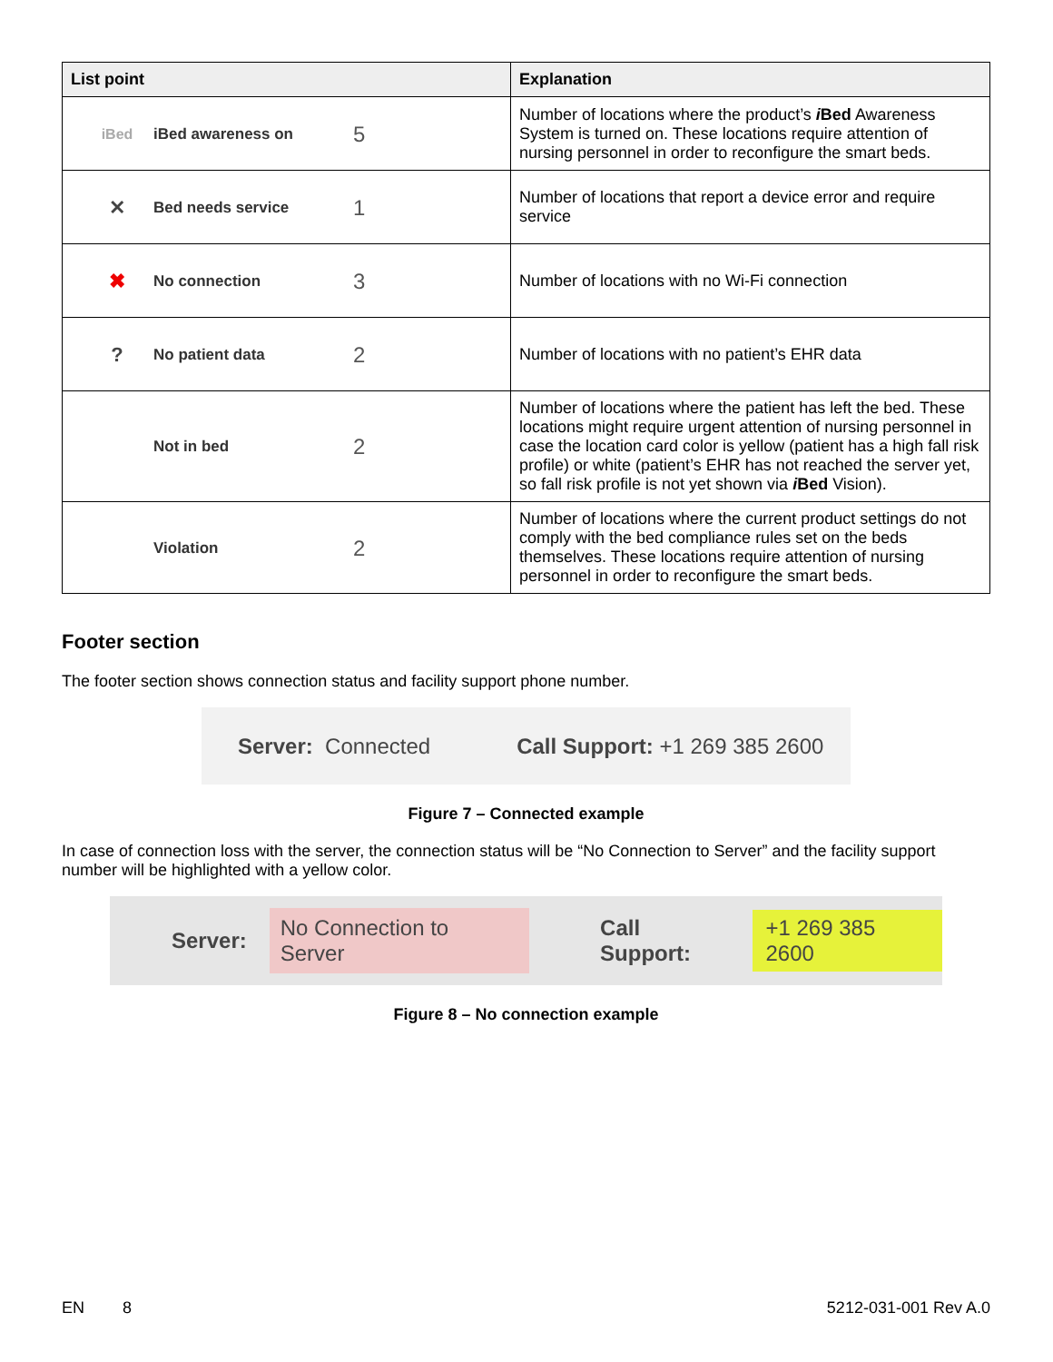| List point | Explanation |
| --- | --- |
| iBed iBed awareness on 5 | Number of locations where the product’s i Bed Awareness System is turned on. These locations require attention of nursing personnel in order to reconfigure the smart beds. |
| ✕ Bed needs service 1 | Number of locations that report a device error and require service |
| ✖ No connection 3 | Number of locations with no Wi-Fi connection |
| ? No patient data 2 | Number of locations with no patient’s EHR data |
| Not in bed 2 | Number of locations where the patient has left the bed. These locations might require urgent attention of nursing personnel in case the location card color is yellow (patient has a high fall risk profile) or white (patient’s EHR has not reached the server yet, so fall risk profile is not yet shown via i Bed Vision). |
| Violation 2 | Number of locations where the current product settings do not comply with the bed compliance rules set on the beds themselves. These locations require attention of nursing personnel in order to reconfigure the smart beds. |
Footer section
The footer section shows connection status and facility support phone number.
Server: Connected Call Support: +1 269 385 2600
Figure 7 – Connected example
In case of connection loss with the server, the connection status will be “No Connection to Server” and the facility support number will be highlighted with a yellow color.
Server: No Connection to Server Call Support: +1 269 385 2600
Figure 8 – No connection example
EN 8 5212-031-001 Rev A.0